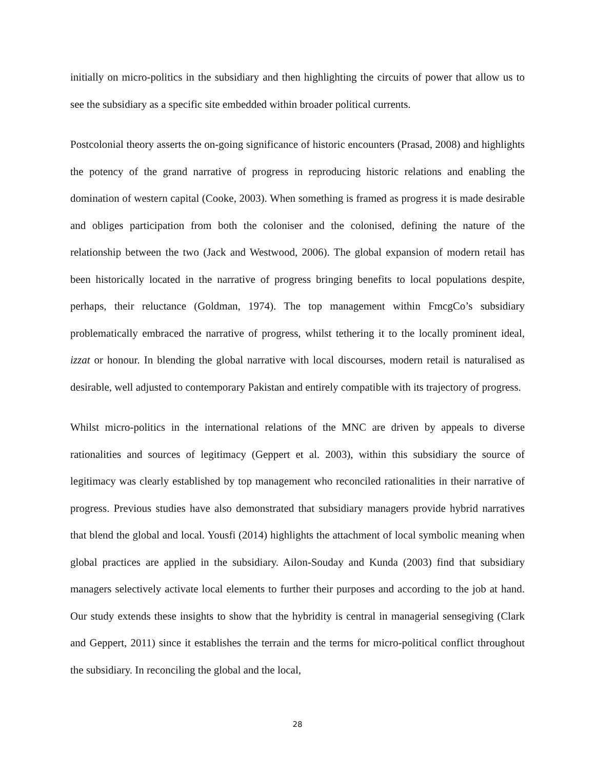initially on micro-politics in the subsidiary and then highlighting the circuits of power that allow us to see the subsidiary as a specific site embedded within broader political currents.
Postcolonial theory asserts the on-going significance of historic encounters (Prasad, 2008) and highlights the potency of the grand narrative of progress in reproducing historic relations and enabling the domination of western capital (Cooke, 2003). When something is framed as progress it is made desirable and obliges participation from both the coloniser and the colonised, defining the nature of the relationship between the two (Jack and Westwood, 2006). The global expansion of modern retail has been historically located in the narrative of progress bringing benefits to local populations despite, perhaps, their reluctance (Goldman, 1974). The top management within FmcgCo’s subsidiary problematically embraced the narrative of progress, whilst tethering it to the locally prominent ideal, izzat or honour. In blending the global narrative with local discourses, modern retail is naturalised as desirable, well adjusted to contemporary Pakistan and entirely compatible with its trajectory of progress.
Whilst micro-politics in the international relations of the MNC are driven by appeals to diverse rationalities and sources of legitimacy (Geppert et al. 2003), within this subsidiary the source of legitimacy was clearly established by top management who reconciled rationalities in their narrative of progress. Previous studies have also demonstrated that subsidiary managers provide hybrid narratives that blend the global and local. Yousfi (2014) highlights the attachment of local symbolic meaning when global practices are applied in the subsidiary. Ailon-Souday and Kunda (2003) find that subsidiary managers selectively activate local elements to further their purposes and according to the job at hand. Our study extends these insights to show that the hybridity is central in managerial sensegiving (Clark and Geppert, 2011) since it establishes the terrain and the terms for micro-political conflict throughout the subsidiary. In reconciling the global and the local,
28